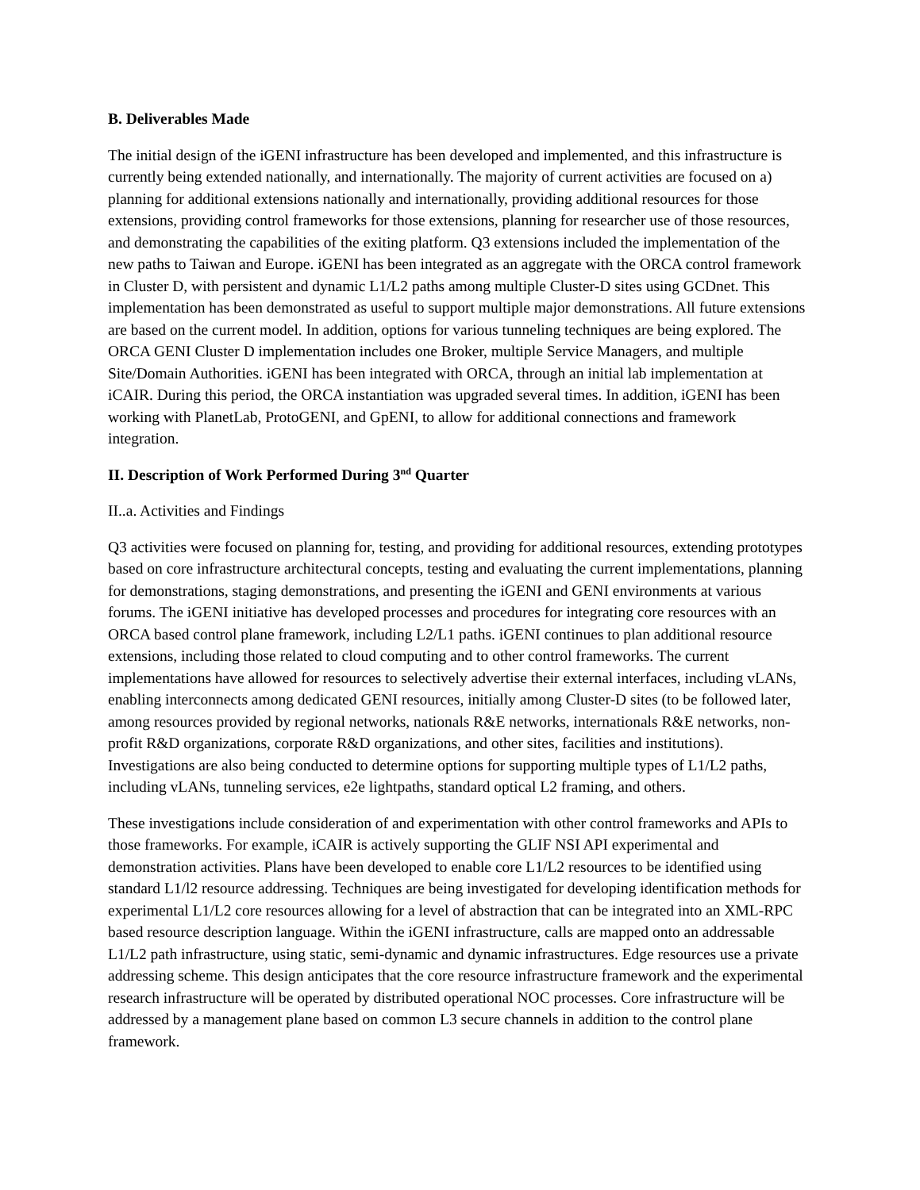B. Deliverables Made
The initial design of the iGENI infrastructure has been developed and implemented, and this infrastructure is currently being extended nationally, and internationally. The majority of current activities are focused on a) planning for additional extensions nationally and internationally, providing additional resources for those extensions, providing control frameworks for those extensions, planning for researcher use of those resources, and demonstrating the capabilities of the exiting platform. Q3 extensions included the implementation of the new paths to Taiwan and Europe. iGENI has been integrated as an aggregate with the ORCA control framework in Cluster D, with persistent and dynamic L1/L2 paths among multiple Cluster-D sites using GCDnet. This implementation has been demonstrated as useful to support multiple major demonstrations. All future extensions are based on the current model. In addition, options for various tunneling techniques are being explored. The ORCA GENI Cluster D implementation includes one Broker, multiple Service Managers, and multiple Site/Domain Authorities. iGENI has been integrated with ORCA, through an initial lab implementation at iCAIR. During this period, the ORCA instantiation was upgraded several times. In addition, iGENI has been working with PlanetLab, ProtoGENI, and GpENI, to allow for additional connections and framework integration.
II. Description of Work Performed During 3<sup>nd</sup> Quarter
II..a. Activities and Findings
Q3 activities were focused on planning for, testing, and providing for additional resources, extending prototypes based on core infrastructure architectural concepts, testing and evaluating the current implementations, planning for demonstrations, staging demonstrations, and presenting the iGENI and GENI environments at various forums. The iGENI initiative has developed processes and procedures for integrating core resources with an ORCA based control plane framework, including L2/L1 paths. iGENI continues to plan additional resource extensions, including those related to cloud computing and to other control frameworks. The current implementations have allowed for resources to selectively advertise their external interfaces, including vLANs, enabling interconnects among dedicated GENI resources, initially among Cluster-D sites (to be followed later, among resources provided by regional networks, nationals R&E networks, internationals R&E networks, non-profit R&D organizations, corporate R&D organizations, and other sites, facilities and institutions). Investigations are also being conducted to determine options for supporting multiple types of L1/L2 paths, including vLANs, tunneling services, e2e lightpaths, standard optical L2 framing, and others.
These investigations include consideration of and experimentation with other control frameworks and APIs to those frameworks. For example, iCAIR is actively supporting the GLIF NSI API experimental and demonstration activities. Plans have been developed to enable core L1/L2 resources to be identified using standard L1/l2 resource addressing. Techniques are being investigated for developing identification methods for experimental L1/L2 core resources allowing for a level of abstraction that can be integrated into an XML-RPC based resource description language. Within the iGENI infrastructure, calls are mapped onto an addressable L1/L2 path infrastructure, using static, semi-dynamic and dynamic infrastructures. Edge resources use a private addressing scheme. This design anticipates that the core resource infrastructure framework and the experimental research infrastructure will be operated by distributed operational NOC processes. Core infrastructure will be addressed by a management plane based on common L3 secure channels in addition to the control plane framework.